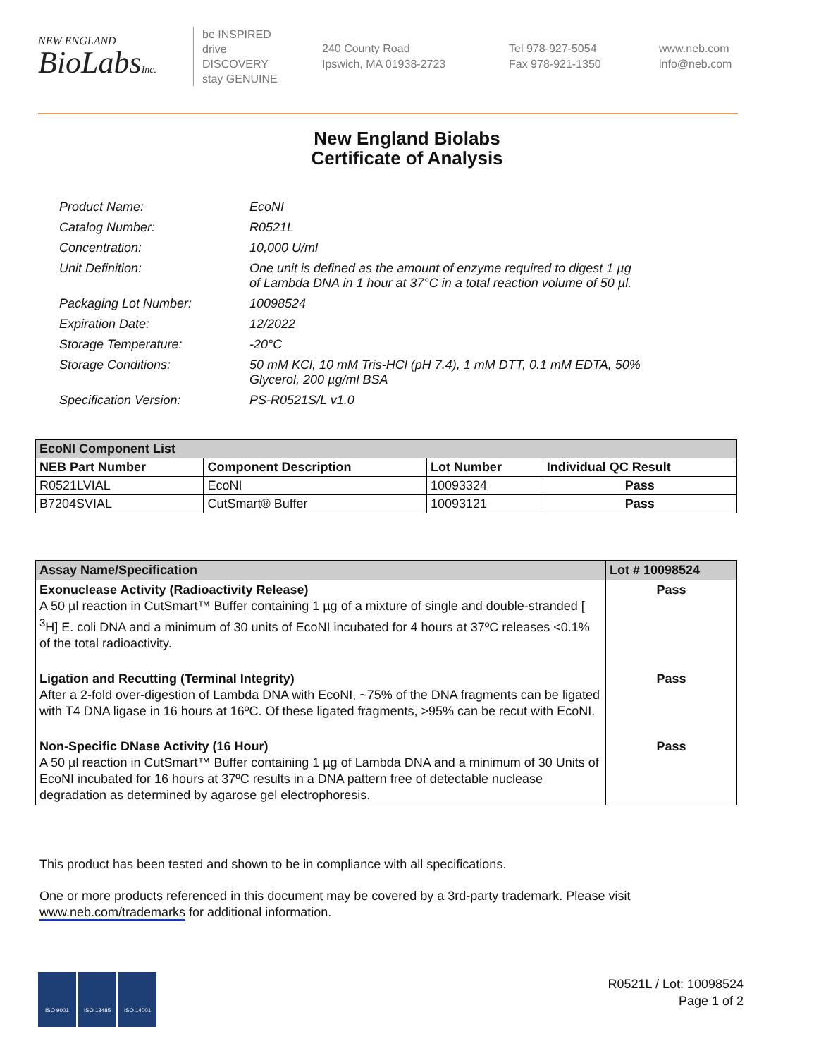NEW ENGLAND
BioLabsInc.
be INSPIRED
drive DISCOVERY
stay GENUINE
240 County Road
Ipswich, MA 01938-2723
Tel 978-927-5054
Fax 978-921-1350
www.neb.com
info@neb.com
New England Biolabs
Certificate of Analysis
| Product Name: | EcoNI |
| Catalog Number: | R0521L |
| Concentration: | 10,000 U/ml |
| Unit Definition: | One unit is defined as the amount of enzyme required to digest 1 µg of Lambda DNA in 1 hour at 37°C in a total reaction volume of 50 µl. |
| Packaging Lot Number: | 10098524 |
| Expiration Date: | 12/2022 |
| Storage Temperature: | -20°C |
| Storage Conditions: | 50 mM KCl, 10 mM Tris-HCl (pH 7.4), 1 mM DTT, 0.1 mM EDTA, 50% Glycerol, 200 µg/ml BSA |
| Specification Version: | PS-R0521S/L v1.0 |
| EcoNI Component List | | | |
| NEB Part Number | Component Description | Lot Number | Individual QC Result |
| R0521LVIAL | EcoNI | 10093324 | Pass |
| B7204SVIAL | CutSmart® Buffer | 10093121 | Pass |
| Assay Name/Specification | Lot # 10098524 |
| Exonuclease Activity (Radioactivity Release) A 50 µl reaction in CutSmart™ Buffer containing 1 µg of a mixture of single and double-stranded [ <sup>3</sup>H] E. coli DNA and a minimum of 30 units of EcoNI incubated for 4 hours at 37ºC releases <0.1% of the total radioactivity. | Pass |
| Ligation and Recutting (Terminal Integrity) After a 2-fold over-digestion of Lambda DNA with EcoNI, ~75% of the DNA fragments can be ligated with T4 DNA ligase in 16 hours at 16ºC. Of these ligated fragments, >95% can be recut with EcoNI. | Pass |
| Non-Specific DNase Activity (16 Hour) A 50 µl reaction in CutSmart™ Buffer containing 1 µg of Lambda DNA and a minimum of 30 Units of EcoNI incubated for 16 hours at 37ºC results in a DNA pattern free of detectable nuclease degradation as determined by agarose gel electrophoresis. | Pass |
This product has been tested and shown to be in compliance with all specifications.
One or more products referenced in this document may be covered by a 3rd-party trademark. Please visit
www.neb.com/trademarks for additional information.
ISO 9001 ISO 13485 ISO 14001
R0521L / Lot: 10098524
Page 1 of 2